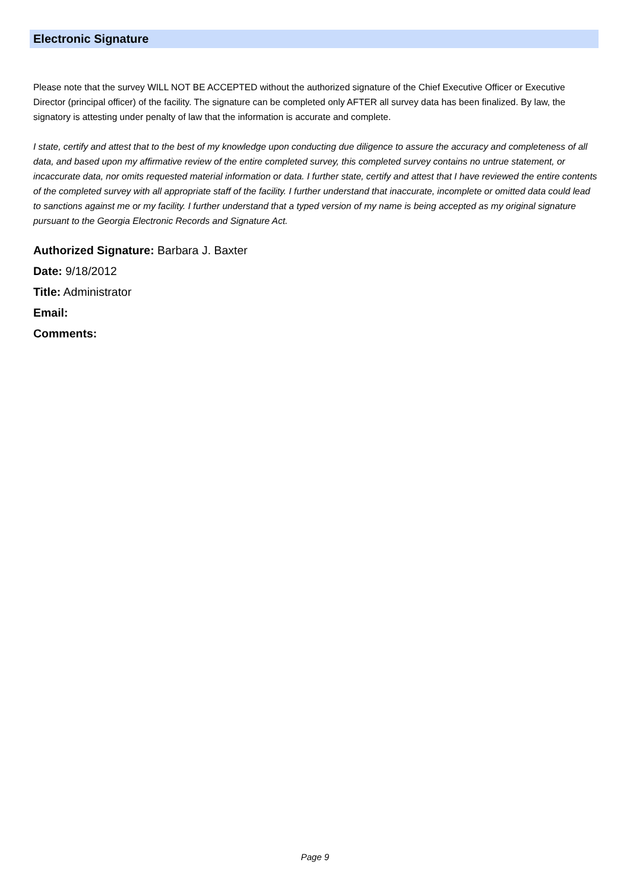Electronic Signature
Please note that the survey WILL NOT BE ACCEPTED without the authorized signature of the Chief Executive Officer or Executive Director (principal officer) of the facility. The signature can be completed only AFTER all survey data has been finalized. By law, the signatory is attesting under penalty of law that the information is accurate and complete.
I state, certify and attest that to the best of my knowledge upon conducting due diligence to assure the accuracy and completeness of all data, and based upon my affirmative review of the entire completed survey, this completed survey contains no untrue statement, or incaccurate data, nor omits requested material information or data. I further state, certify and attest that I have reviewed the entire contents of the completed survey with all appropriate staff of the facility. I further understand that inaccurate, incomplete or omitted data could lead to sanctions against me or my facility. I further understand that a typed version of my name is being accepted as my original signature pursuant to the Georgia Electronic Records and Signature Act.
Authorized Signature: Barbara J. Baxter
Date: 9/18/2012
Title: Administrator
Email:
Comments:
Page 9